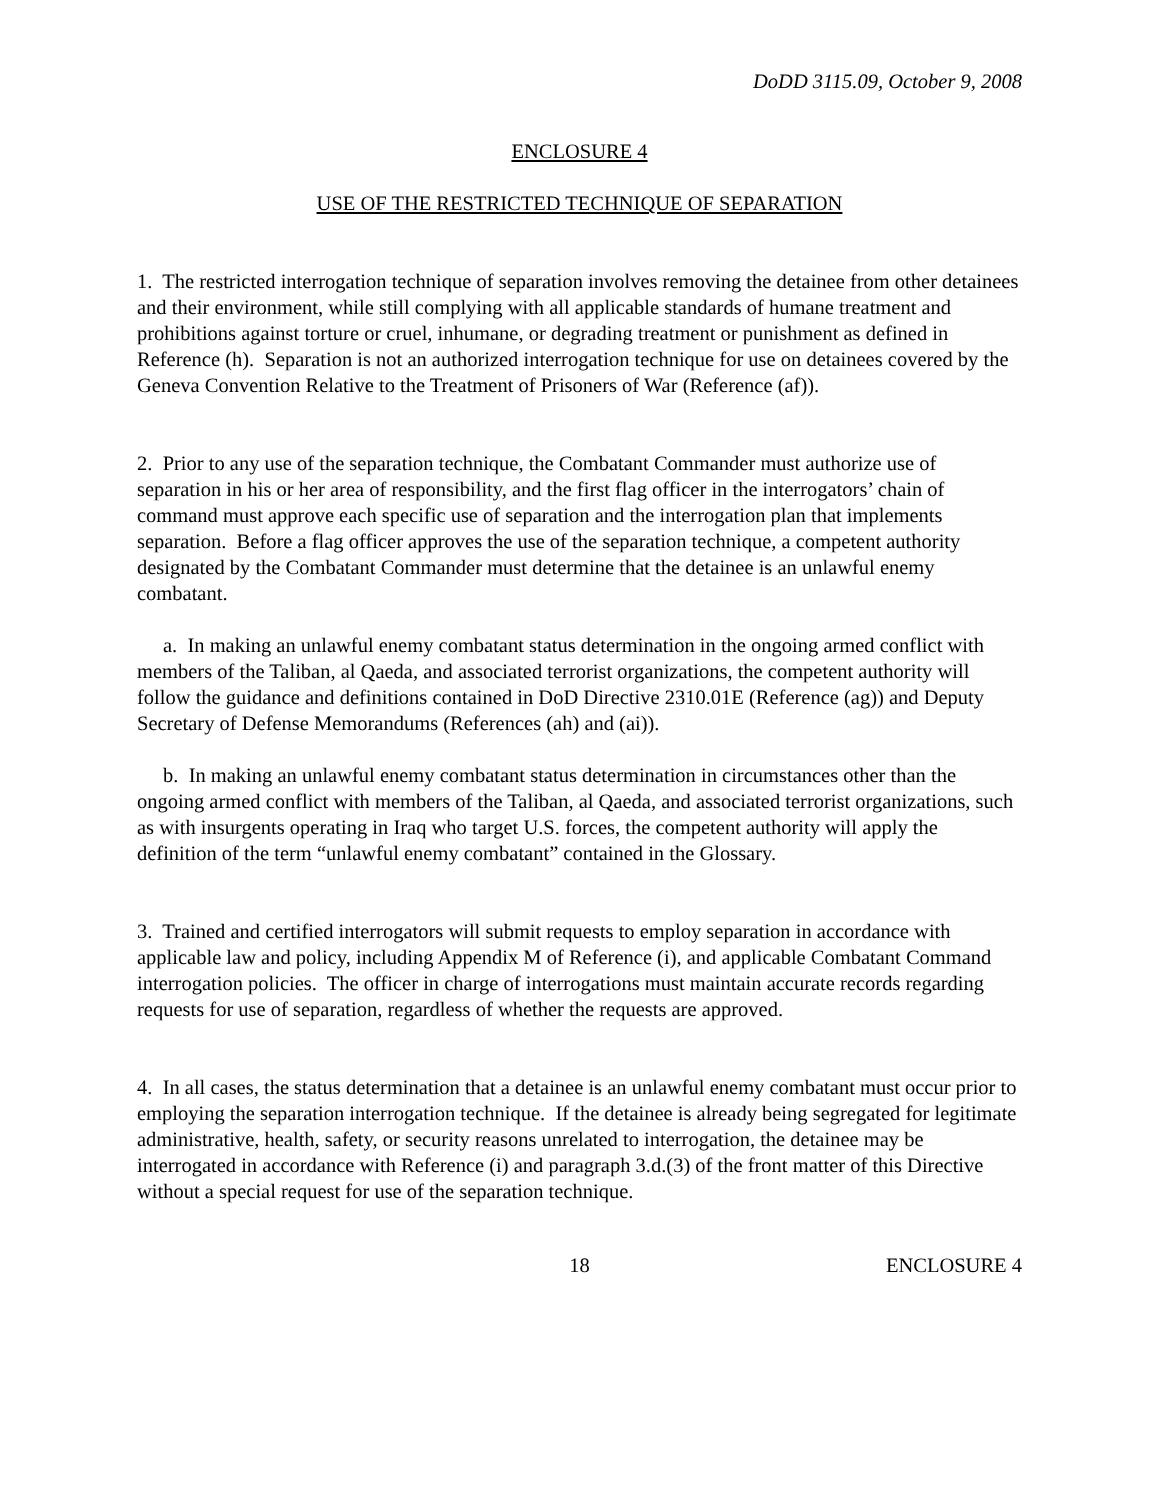DoDD 3115.09, October 9, 2008
ENCLOSURE 4
USE OF THE RESTRICTED TECHNIQUE OF SEPARATION
1. The restricted interrogation technique of separation involves removing the detainee from other detainees and their environment, while still complying with all applicable standards of humane treatment and prohibitions against torture or cruel, inhumane, or degrading treatment or punishment as defined in Reference (h). Separation is not an authorized interrogation technique for use on detainees covered by the Geneva Convention Relative to the Treatment of Prisoners of War (Reference (af)).
2. Prior to any use of the separation technique, the Combatant Commander must authorize use of separation in his or her area of responsibility, and the first flag officer in the interrogators’ chain of command must approve each specific use of separation and the interrogation plan that implements separation. Before a flag officer approves the use of the separation technique, a competent authority designated by the Combatant Commander must determine that the detainee is an unlawful enemy combatant.
a. In making an unlawful enemy combatant status determination in the ongoing armed conflict with members of the Taliban, al Qaeda, and associated terrorist organizations, the competent authority will follow the guidance and definitions contained in DoD Directive 2310.01E (Reference (ag)) and Deputy Secretary of Defense Memorandums (References (ah) and (ai)).
b. In making an unlawful enemy combatant status determination in circumstances other than the ongoing armed conflict with members of the Taliban, al Qaeda, and associated terrorist organizations, such as with insurgents operating in Iraq who target U.S. forces, the competent authority will apply the definition of the term “unlawful enemy combatant” contained in the Glossary.
3. Trained and certified interrogators will submit requests to employ separation in accordance with applicable law and policy, including Appendix M of Reference (i), and applicable Combatant Command interrogation policies. The officer in charge of interrogations must maintain accurate records regarding requests for use of separation, regardless of whether the requests are approved.
4. In all cases, the status determination that a detainee is an unlawful enemy combatant must occur prior to employing the separation interrogation technique. If the detainee is already being segregated for legitimate administrative, health, safety, or security reasons unrelated to interrogation, the detainee may be interrogated in accordance with Reference (i) and paragraph 3.d.(3) of the front matter of this Directive without a special request for use of the separation technique.
18 ENCLOSURE 4